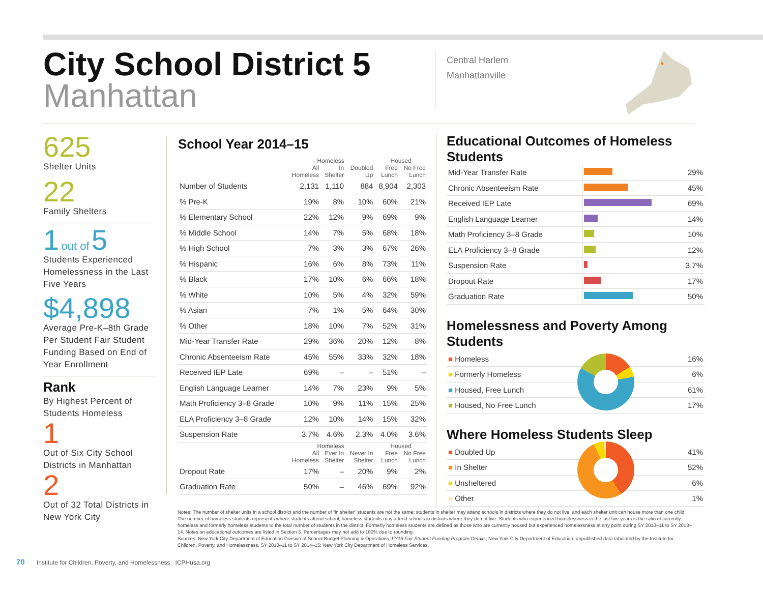City School District 5
Manhattan
Central Harlem
Manhattanville
625
Shelter Units
22
Family Shelters
1 out of 5
Students Experienced Homelessness in the Last Five Years
$4,898
Average Pre-K–8th Grade Per Student Fair Student Funding Based on End of Year Enrollment
Rank
By Highest Percent of Students Homeless
1
Out of Six City School Districts in Manhattan
2
Out of 32 Total Districts in New York City
School Year 2014–15
| | Homeless | | | Housed | |
| --- | --- | --- | --- | --- | --- |
| | All Homeless | In Shelter | Doubled Up | Free Lunch | No Free Lunch |
| Number of Students | 2,131 | 1,110 | 884 | 8,904 | 2,303 |
| % Pre-K | 19% | 8% | 10% | 60% | 21% |
| % Elementary School | 22% | 12% | 9% | 69% | 9% |
| % Middle School | 14% | 7% | 5% | 68% | 18% |
| % High School | 7% | 3% | 3% | 67% | 26% |
| % Hispanic | 16% | 6% | 8% | 73% | 11% |
| % Black | 17% | 10% | 6% | 66% | 18% |
| % White | 10% | 5% | 4% | 32% | 59% |
| % Asian | 7% | 1% | 5% | 64% | 30% |
| % Other | 18% | 10% | 7% | 52% | 31% |
| Mid-Year Transfer Rate | 29% | 36% | 20% | 12% | 8% |
| Chronic Absenteeism Rate | 45% | 55% | 33% | 32% | 18% |
| Received IEP Late | 69% | – | – | 51% | – |
| English Language Learner | 14% | 7% | 23% | 9% | 5% |
| Math Proficiency 3–8 Grade | 10% | 9% | 11% | 15% | 25% |
| ELA Proficiency 3–8 Grade | 12% | 10% | 14% | 15% | 32% |
| Suspension Rate | 3.7% | 4.6% | 2.3% | 4.0% | 3.6% |
| | Homeless | | | Housed | |
| | All Homeless | Ever In Shelter | Never In Shelter | Free Lunch | No Free Lunch |
| Dropout Rate | 17% | – | 20% | 9% | 2% |
| Graduation Rate | 50% | – | 46% | 69% | 92% |
Educational Outcomes of Homeless Students
| Mid-Year Transfer Rate | | 29% |
| Chronic Absenteeism Rate | | 45% |
| Received IEP Late | | 69% |
| English Language Learner | | 14% |
| Math Proficiency 3–8 Grade | | 10% |
| ELA Proficiency 3–8 Grade | | 12% |
| Suspension Rate | | 3.7% |
| Dropout Rate | | 17% |
| Graduation Rate | | 50% |
Homelessness and Poverty Among Students
| ■ Homeless | 16% |
| ■ Formerly Homeless | 6% |
| ■ Housed, Free Lunch | 61% |
| ■ Housed, No Free Lunch | 17% |
Where Homeless Students Sleep
| ■ Doubled Up | 41% |
| ■ In Shelter | 52% |
| ■ Unsheltered | 6% |
| ■ Other | 1% |
Notes: The number of shelter units in a school district and the number of “in shelter” students are not the same; students in shelter may attend schools in districts where they do not live, and each shelter unit can house more than one child. The number of homeless students represents where students attend school; homeless students may attend schools in districts where they do not live. Students who experienced homelessness in the last five years is the ratio of currently homeless and formerly homeless students to the total number of students in the district. Formerly homeless students are defined as those who are currently housed but experienced homelessness at any point during SY 2010–11 to SY 2013–14. Notes on educational outcomes are listed in Section 3. Percentages may not add to 100% due to rounding.
Sources: New York City Department of Education Division of School Budget Planning & Operations, FY15 Fair Student Funding Program Details; New York City Department of Education, unpublished data tabulated by the Institute for Children, Poverty, and Homelessness, SY 2010–11 to SY 2014–15; New York City Department of Homeless Services.
70 Institute for Children, Poverty, and Homelessness ICPHusa.org